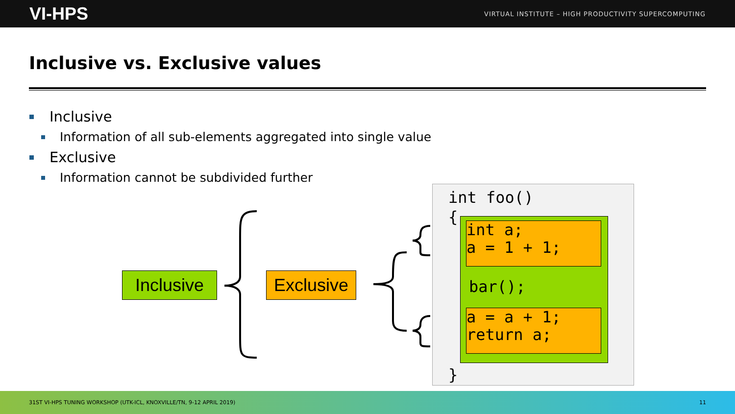VI-HPS VIRTUAL INSTITUTE – HIGH PRODUCTIVITY SUPERCOMPUTING
Inclusive vs. Exclusive values
Inclusive
Information of all sub-elements aggregated into single value
Exclusive
Information cannot be subdivided further
Inclusive
Exclusive
int foo()
{
int a;
a = 1 + 1;
bar();
a = a + 1;
return a;
}
31ST VI-HPS TUNING WORKSHOP (UTK-ICL, KNOXVILLE/TN, 9-12 APRIL 2019) 11